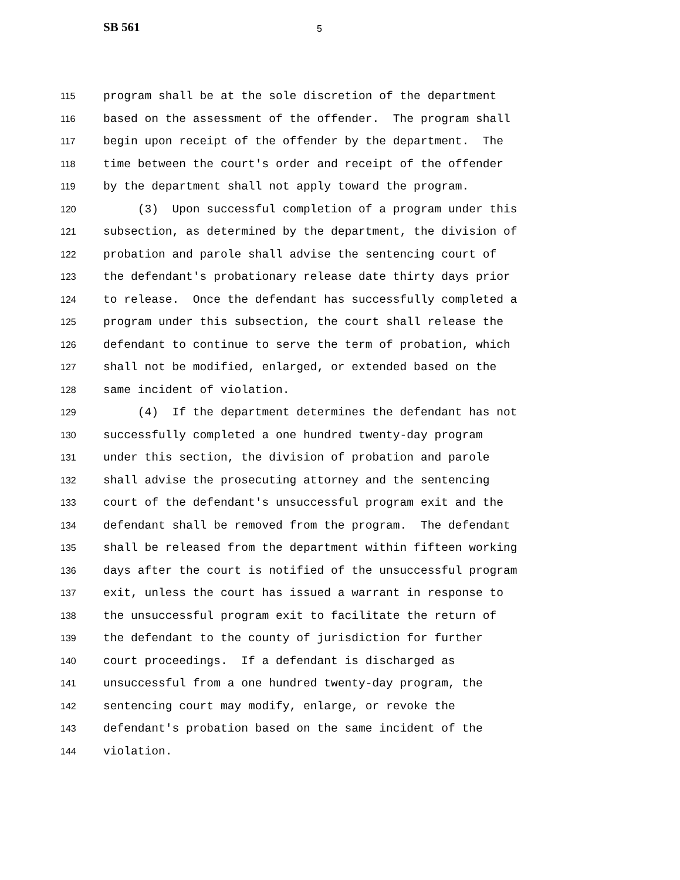SB 561 5
115 program shall be at the sole discretion of the department
116 based on the assessment of the offender. The program shall
117 begin upon receipt of the offender by the department. The
118 time between the court's order and receipt of the offender
119 by the department shall not apply toward the program.
120 (3) Upon successful completion of a program under this
121 subsection, as determined by the department, the division of
122 probation and parole shall advise the sentencing court of
123 the defendant's probationary release date thirty days prior
124 to release. Once the defendant has successfully completed a
125 program under this subsection, the court shall release the
126 defendant to continue to serve the term of probation, which
127 shall not be modified, enlarged, or extended based on the
128 same incident of violation.
129 (4) If the department determines the defendant has not
130 successfully completed a one hundred twenty-day program
131 under this section, the division of probation and parole
132 shall advise the prosecuting attorney and the sentencing
133 court of the defendant's unsuccessful program exit and the
134 defendant shall be removed from the program. The defendant
135 shall be released from the department within fifteen working
136 days after the court is notified of the unsuccessful program
137 exit, unless the court has issued a warrant in response to
138 the unsuccessful program exit to facilitate the return of
139 the defendant to the county of jurisdiction for further
140 court proceedings. If a defendant is discharged as
141 unsuccessful from a one hundred twenty-day program, the
142 sentencing court may modify, enlarge, or revoke the
143 defendant's probation based on the same incident of the
144 violation.